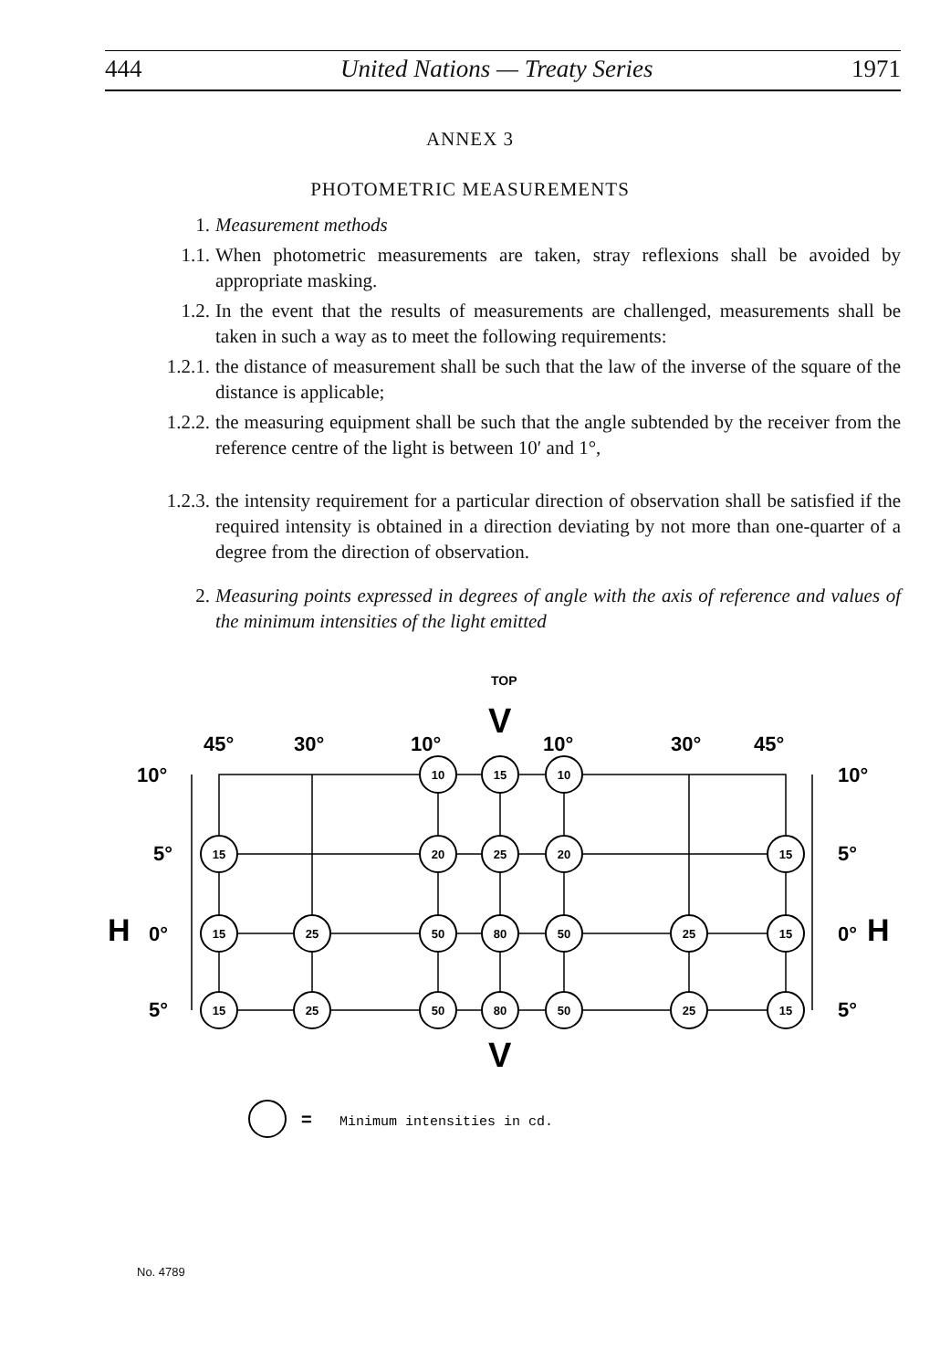444 United Nations — Treaty Series 1971
ANNEX 3
PHOTOMETRIC MEASUREMENTS
1. Measurement methods
1.1. When photometric measurements are taken, stray reflexions shall be avoided by appropriate masking.
1.2. In the event that the results of measurements are challenged, measurements shall be taken in such a way as to meet the following requirements:
1.2.1. the distance of measurement shall be such that the law of the inverse of the square of the distance is applicable;
1.2.2. the measuring equipment shall be such that the angle subtended by the receiver from the reference centre of the light is between 10′ and 1°,
1.2.3. the intensity requirement for a particular direction of observation shall be satisfied if the required intensity is obtained in a direction deviating by not more than one-quarter of a degree from the direction of observation.
2. Measuring points expressed in degrees of angle with the axis of reference and values of the minimum intensities of the light emitted
45°
30°
10°
10°
30°
45°
10°
5°
H
0°
5°
10°
5°
0°
H
5°
TOP
V
V
10
15
10
15
20
25
20
15
15
25
50
80
50
25
15
15
25
50
80
50
25
15
=
Minimum intensities in cd.
No. 4789